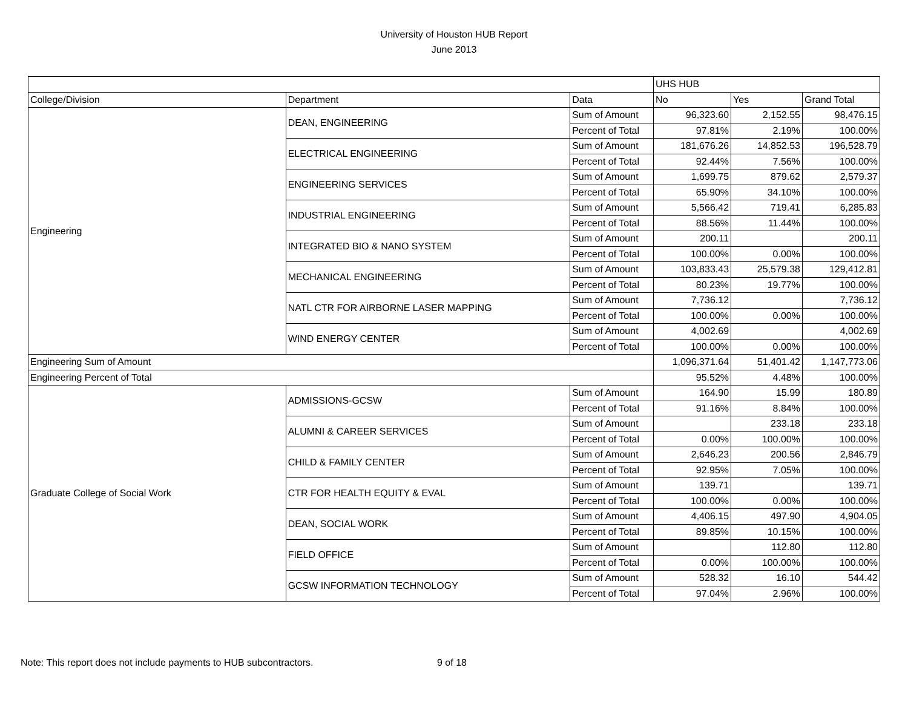University of Houston HUB Report
June 2013
| | | | UHS HUB | | |
| College/Division | Department | Data | No | Yes | Grand Total |
| Engineering | DEAN, ENGINEERING | Sum of Amount | 96,323.60 | 2,152.55 | 98,476.15 |
| | | Percent of Total | 97.81% | 2.19% | 100.00% |
| | ELECTRICAL ENGINEERING | Sum of Amount | 181,676.26 | 14,852.53 | 196,528.79 |
| | | Percent of Total | 92.44% | 7.56% | 100.00% |
| | ENGINEERING SERVICES | Sum of Amount | 1,699.75 | 879.62 | 2,579.37 |
| | | Percent of Total | 65.90% | 34.10% | 100.00% |
| | INDUSTRIAL ENGINEERING | Sum of Amount | 5,566.42 | 719.41 | 6,285.83 |
| | | Percent of Total | 88.56% | 11.44% | 100.00% |
| | INTEGRATED BIO & NANO SYSTEM | Sum of Amount | 200.11 | | 200.11 |
| | | Percent of Total | 100.00% | 0.00% | 100.00% |
| | MECHANICAL ENGINEERING | Sum of Amount | 103,833.43 | 25,579.38 | 129,412.81 |
| | | Percent of Total | 80.23% | 19.77% | 100.00% |
| | NATL CTR FOR AIRBORNE LASER MAPPING | Sum of Amount | 7,736.12 | | 7,736.12 |
| | | Percent of Total | 100.00% | 0.00% | 100.00% |
| | WIND ENERGY CENTER | Sum of Amount | 4,002.69 | | 4,002.69 |
| | | Percent of Total | 100.00% | 0.00% | 100.00% |
| Engineering Sum of Amount | | | 1,096,371.64 | 51,401.42 | 1,147,773.06 |
| Engineering Percent of Total | | | 95.52% | 4.48% | 100.00% |
| Graduate College of Social Work | ADMISSIONS-GCSW | Sum of Amount | 164.90 | 15.99 | 180.89 |
| | | Percent of Total | 91.16% | 8.84% | 100.00% |
| | ALUMNI & CAREER SERVICES | Sum of Amount | | 233.18 | 233.18 |
| | | Percent of Total | 0.00% | 100.00% | 100.00% |
| | CHILD & FAMILY CENTER | Sum of Amount | 2,646.23 | 200.56 | 2,846.79 |
| | | Percent of Total | 92.95% | 7.05% | 100.00% |
| | CTR FOR HEALTH EQUITY & EVAL | Sum of Amount | 139.71 | | 139.71 |
| | | Percent of Total | 100.00% | 0.00% | 100.00% |
| | DEAN, SOCIAL WORK | Sum of Amount | 4,406.15 | 497.90 | 4,904.05 |
| | | Percent of Total | 89.85% | 10.15% | 100.00% |
| | FIELD OFFICE | Sum of Amount | | 112.80 | 112.80 |
| | | Percent of Total | 0.00% | 100.00% | 100.00% |
| | GCSW INFORMATION TECHNOLOGY | Sum of Amount | 528.32 | 16.10 | 544.42 |
| | | Percent of Total | 97.04% | 2.96% | 100.00% |
Note: This report does not include payments to HUB subcontractors. 9 of 18